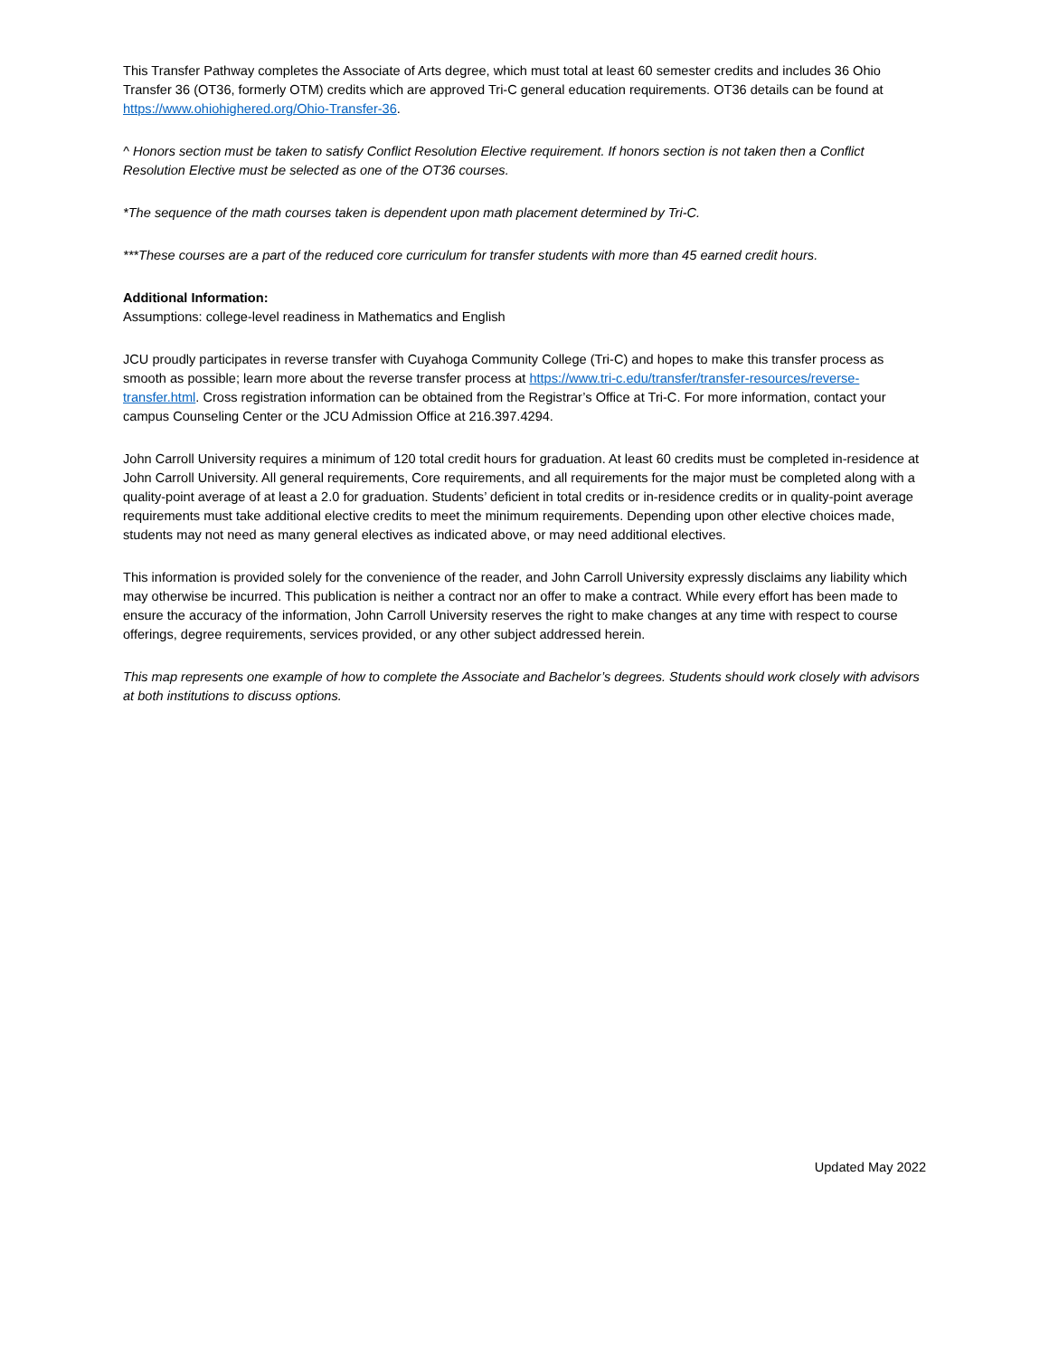This Transfer Pathway completes the Associate of Arts degree, which must total at least 60 semester credits and includes 36 Ohio Transfer 36 (OT36, formerly OTM) credits which are approved Tri-C general education requirements. OT36 details can be found at https://www.ohiohighered.org/Ohio-Transfer-36.
^ Honors section must be taken to satisfy Conflict Resolution Elective requirement. If honors section is not taken then a Conflict Resolution Elective must be selected as one of the OT36 courses.
*The sequence of the math courses taken is dependent upon math placement determined by Tri-C.
***These courses are a part of the reduced core curriculum for transfer students with more than 45 earned credit hours.
Additional Information:
Assumptions: college-level readiness in Mathematics and English
JCU proudly participates in reverse transfer with Cuyahoga Community College (Tri-C) and hopes to make this transfer process as smooth as possible; learn more about the reverse transfer process at https://www.tri-c.edu/transfer/transfer-resources/reverse-transfer.html. Cross registration information can be obtained from the Registrar’s Office at Tri-C. For more information, contact your campus Counseling Center or the JCU Admission Office at 216.397.4294.
John Carroll University requires a minimum of 120 total credit hours for graduation. At least 60 credits must be completed in-residence at John Carroll University. All general requirements, Core requirements, and all requirements for the major must be completed along with a quality-point average of at least a 2.0 for graduation. Students’ deficient in total credits or in-residence credits or in quality-point average requirements must take additional elective credits to meet the minimum requirements. Depending upon other elective choices made, students may not need as many general electives as indicated above, or may need additional electives.
This information is provided solely for the convenience of the reader, and John Carroll University expressly disclaims any liability which may otherwise be incurred. This publication is neither a contract nor an offer to make a contract. While every effort has been made to ensure the accuracy of the information, John Carroll University reserves the right to make changes at any time with respect to course offerings, degree requirements, services provided, or any other subject addressed herein.
This map represents one example of how to complete the Associate and Bachelor’s degrees. Students should work closely with advisors at both institutions to discuss options.
Updated May 2022